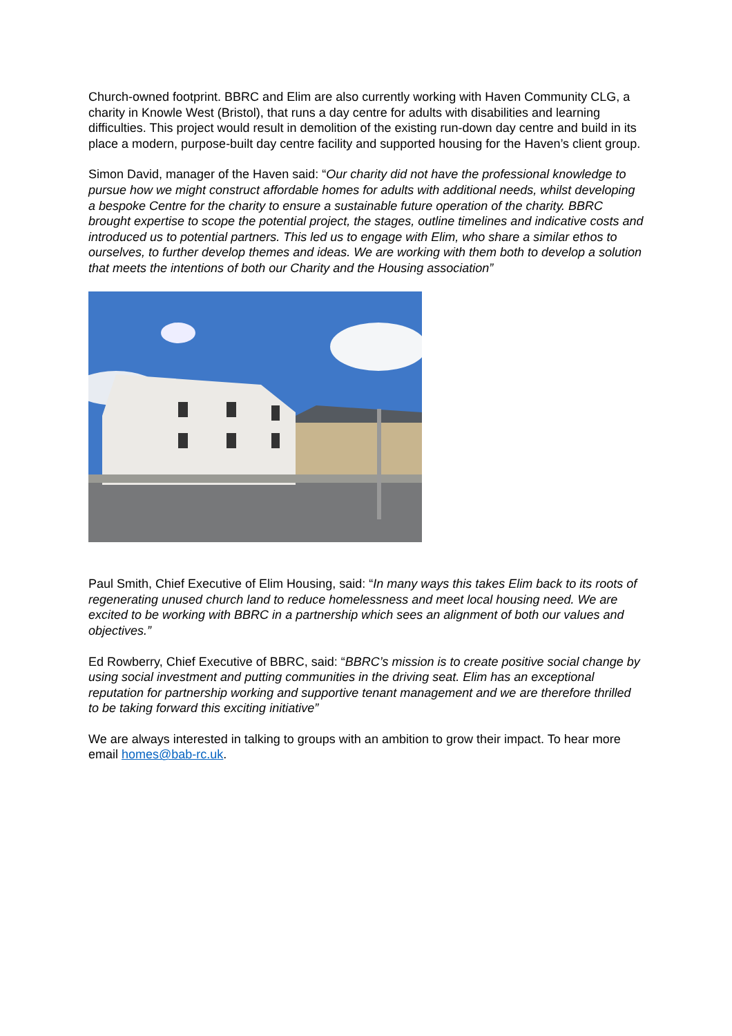Church-owned footprint. BBRC and Elim are also currently working with Haven Community CLG, a charity in Knowle West (Bristol), that runs a day centre for adults with disabilities and learning difficulties. This project would result in demolition of the existing run-down day centre and build in its place a modern, purpose-built day centre facility and supported housing for the Haven’s client group.
Simon David, manager of the Haven said: “Our charity did not have the professional knowledge to pursue how we might construct affordable homes for adults with additional needs, whilst developing a bespoke Centre for the charity to ensure a sustainable future operation of the charity. BBRC brought expertise to scope the potential project, the stages, outline timelines and indicative costs and introduced us to potential partners. This led us to engage with Elim, who share a similar ethos to ourselves, to further develop themes and ideas. We are working with them both to develop a solution that meets the intentions of both our Charity and the Housing association”
Paul Smith, Chief Executive of Elim Housing, said: “In many ways this takes Elim back to its roots of regenerating unused church land to reduce homelessness and meet local housing need. We are excited to be working with BBRC in a partnership which sees an alignment of both our values and objectives.”
Ed Rowberry, Chief Executive of BBRC, said: “BBRC’s mission is to create positive social change by using social investment and putting communities in the driving seat. Elim has an exceptional reputation for partnership working and supportive tenant management and we are therefore thrilled to be taking forward this exciting initiative”
We are always interested in talking to groups with an ambition to grow their impact. To hear more email homes@bab-rc.uk.